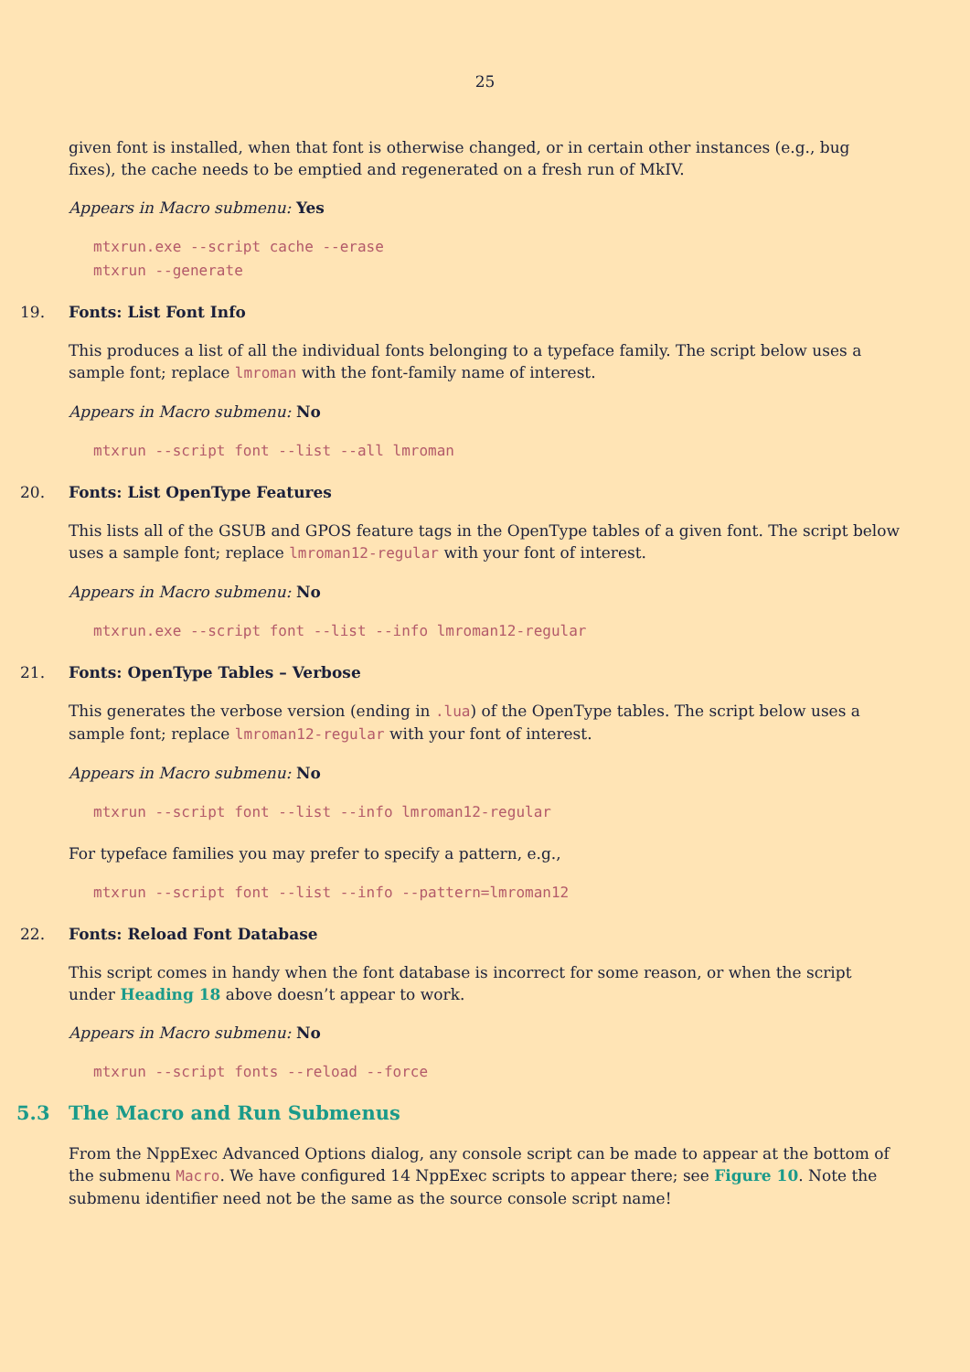25
given font is installed, when that font is otherwise changed, or in certain other instances (e.g., bug fixes), the cache needs to be emptied and regenerated on a fresh run of MkIV.
Appears in Macro submenu: Yes
mtxrun.exe --script cache --erase
mtxrun --generate
19. Fonts: List Font Info
This produces a list of all the individual fonts belonging to a typeface family. The script below uses a sample font; replace lmroman with the font-family name of interest.
Appears in Macro submenu: No
mtxrun --script font --list --all lmroman
20. Fonts: List OpenType Features
This lists all of the GSUB and GPOS feature tags in the OpenType tables of a given font. The script below uses a sample font; replace lmroman12-regular with your font of interest.
Appears in Macro submenu: No
mtxrun.exe --script font --list --info lmroman12-regular
21. Fonts: OpenType Tables – Verbose
This generates the verbose version (ending in .lua) of the OpenType tables. The script below uses a sample font; replace lmroman12-regular with your font of interest.
Appears in Macro submenu: No
mtxrun --script font --list --info lmroman12-regular
For typeface families you may prefer to specify a pattern, e.g.,
mtxrun --script font --list --info --pattern=lmroman12
22. Fonts: Reload Font Database
This script comes in handy when the font database is incorrect for some reason, or when the script under Heading 18 above doesn’t appear to work.
Appears in Macro submenu: No
mtxrun --script fonts --reload --force
5.3 The Macro and Run Submenus
From the NppExec Advanced Options dialog, any console script can be made to appear at the bottom of the submenu Macro. We have configured 14 NppExec scripts to appear there; see Figure 10. Note the submenu identifier need not be the same as the source console script name!